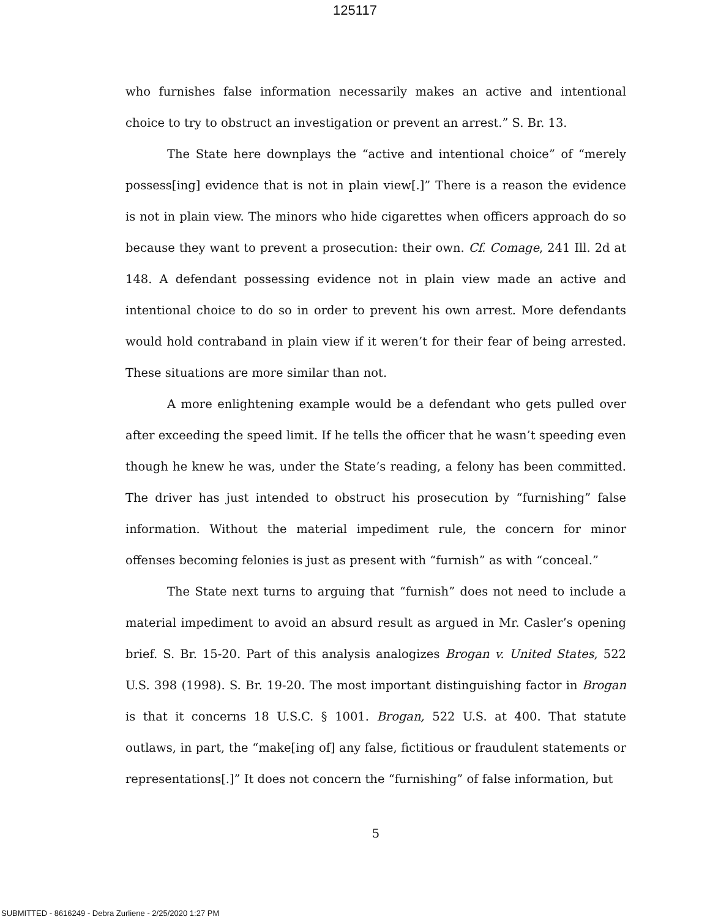125117
who furnishes false information necessarily makes an active and intentional choice to try to obstruct an investigation or prevent an arrest.” S. Br. 13.
The State here downplays the “active and intentional choice” of “merely possess[ing] evidence that is not in plain view[.]” There is a reason the evidence is not in plain view. The minors who hide cigarettes when officers approach do so because they want to prevent a prosecution: their own. Cf. Comage, 241 Ill. 2d at 148. A defendant possessing evidence not in plain view made an active and intentional choice to do so in order to prevent his own arrest. More defendants would hold contraband in plain view if it weren’t for their fear of being arrested. These situations are more similar than not.
A more enlightening example would be a defendant who gets pulled over after exceeding the speed limit. If he tells the officer that he wasn’t speeding even though he knew he was, under the State’s reading, a felony has been committed. The driver has just intended to obstruct his prosecution by “furnishing” false information. Without the material impediment rule, the concern for minor offenses becoming felonies is just as present with “furnish” as with “conceal.”
The State next turns to arguing that “furnish” does not need to include a material impediment to avoid an absurd result as argued in Mr. Casler’s opening brief. S. Br. 15-20. Part of this analysis analogizes Brogan v. United States, 522 U.S. 398 (1998). S. Br. 19-20. The most important distinguishing factor in Brogan is that it concerns 18 U.S.C. § 1001. Brogan, 522 U.S. at 400. That statute outlaws, in part, the “make[ing of] any false, fictitious or fraudulent statements or representations[.]” It does not concern the “furnishing” of false information, but
5
SUBMITTED - 8616249 - Debra Zurliene - 2/25/2020 1:27 PM